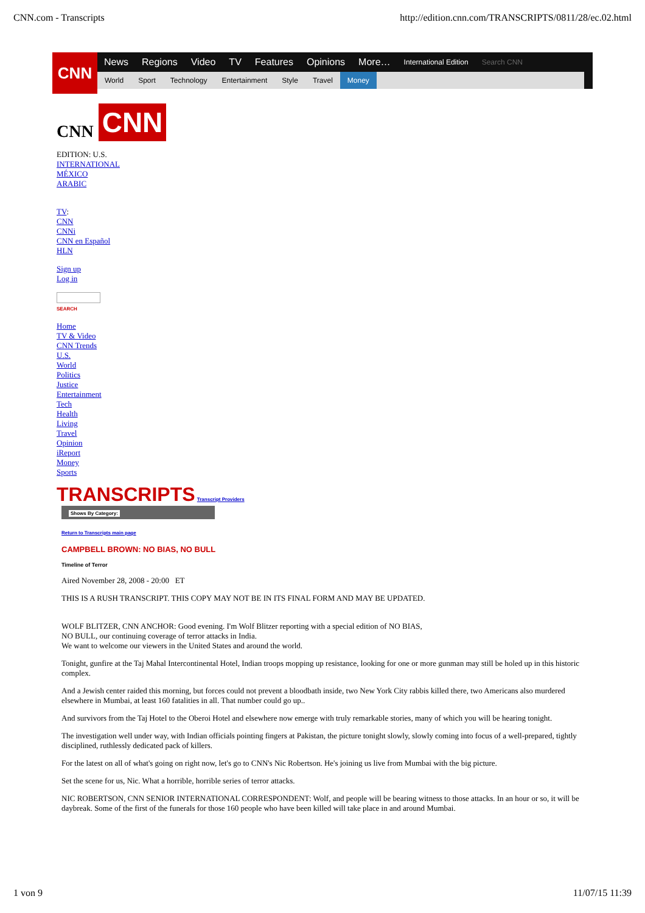CNN.com - Transcripts http://edition.cnn.com/TRANSCRIPTS/0811/28/ec.02.html
CNN
News Regions Video TV Features Opinions More… International Edition Search CNN
World Sport Technology Entertainment Style Travel Money
CNN
CNN
EDITION: U.S.
INTERNATIONAL
MÉXICO
ARABIC
TV:
CNN
CNNi
CNN en Español
HLN
Sign up
Log in
SEARCH
Home
TV & Video
CNN Trends
U.S.
World
Politics
Justice
Entertainment
Tech
Health
Living
Travel
Opinion
iReport
Money
Sports
TRANSCRIPTS Transcript Providers
Shows By Category:
Return to Transcripts main page
CAMPBELL BROWN: NO BIAS, NO BULL
Timeline of Terror
Aired November 28, 2008 - 20:00 ET
THIS IS A RUSH TRANSCRIPT. THIS COPY MAY NOT BE IN ITS FINAL FORM AND MAY BE UPDATED.
WOLF BLITZER, CNN ANCHOR: Good evening. I'm Wolf Blitzer reporting with a special edition of NO BIAS, NO BULL, our continuing coverage of terror attacks in India.
We want to welcome our viewers in the United States and around the world.
Tonight, gunfire at the Taj Mahal Intercontinental Hotel, Indian troops mopping up resistance, looking for one or more gunman may still be holed up in this historic complex.
And a Jewish center raided this morning, but forces could not prevent a bloodbath inside, two New York City rabbis killed there, two Americans also murdered elsewhere in Mumbai, at least 160 fatalities in all. That number could go up..
And survivors from the Taj Hotel to the Oberoi Hotel and elsewhere now emerge with truly remarkable stories, many of which you will be hearing tonight.
The investigation well under way, with Indian officials pointing fingers at Pakistan, the picture tonight slowly, slowly coming into focus of a well-prepared, tightly disciplined, ruthlessly dedicated pack of killers.
For the latest on all of what's going on right now, let's go to CNN's Nic Robertson. He's joining us live from Mumbai with the big picture.
Set the scene for us, Nic. What a horrible, horrible series of terror attacks.
NIC ROBERTSON, CNN SENIOR INTERNATIONAL CORRESPONDENT: Wolf, and people will be bearing witness to those attacks. In an hour or so, it will be daybreak. Some of the first of the funerals for those 160 people who have been killed will take place in and around Mumbai.
1 von 9 11/07/15 11:39